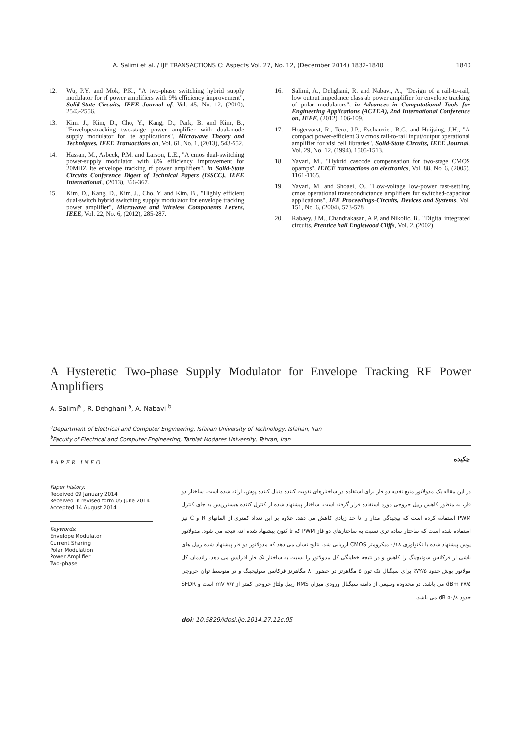A. Salimi et al. / IJE TRANSACTIONS C: Aspects Vol. 27, No. 12, (December 2014) 1832-1840 1840
12. Wu, P.Y. and Mok, P.K., "A two-phase switching hybrid supply modulator for rf power amplifiers with 9% efficiency improvement", Solid-State Circuits, IEEE Journal of, Vol. 45, No. 12, (2010), 2543-2556.
13. Kim, J., Kim, D., Cho, Y., Kang, D., Park, B. and Kim, B., "Envelope-tracking two-stage power amplifier with dual-mode supply modulator for lte applications", Microwave Theory and Techniques, IEEE Transactions on, Vol. 61, No. 1, (2013), 543-552.
14. Hassan, M., Asbeck, P.M. and Larson, L.E., "A cmos dual-switching power-supply modulator with 8% efficiency improvement for 20MHZ lte envelope tracking rf power amplifiers", in Solid-State Circuits Conference Digest of Technical Papers (ISSCC), IEEE International., (2013), 366-367.
15. Kim, D., Kang, D., Kim, J., Cho, Y. and Kim, B., "Highly efficient dual-switch hybrid switching supply modulator for envelope tracking power amplifier", Microwave and Wireless Components Letters, IEEE, Vol. 22, No. 6, (2012), 285-287.
16. Salimi, A., Dehghani, R. and Nabavi, A., "Design of a rail-to-rail, low output impedance class ab power amplifier for envelope tracking of polar modulators", in Advances in Computational Tools for Engineering Applications (ACTEA), 2nd International Conference on, IEEE, (2012), 106-109.
17. Hogervorst, R., Tero, J.P., Eschauzier, R.G. and Huijsing, J.H., "A compact power-efficient 3 v cmos rail-to-rail input/output operational amplifier for vlsi cell libraries", Solid-State Circuits, IEEE Journal, Vol. 29, No. 12, (1994), 1505-1513.
18. Yavari, M., "Hybrid cascode compensation for two-stage CMOS opamps", IEICE transactions on electronics, Vol. 88, No. 6, (2005), 1161-1165.
19. Yavari, M. and Shoaei, O., "Low-voltage low-power fast-settling cmos operational transconductance amplifiers for switched-capacitor applications", IEE Proceedings-Circuits, Devices and Systems, Vol. 151, No. 6, (2004), 573-578.
20. Rabaey, J.M., Chandrakasan, A.P. and Nikolic, B., "Digital integrated circuits, Prentice hall Englewood Cliffs, Vol. 2, (2002).
A Hysteretic Two-phase Supply Modulator for Envelope Tracking RF Power Amplifiers
A. Salimi<sup>a</sup> , R. Dehghani <sup>a</sup>, A. Nabavi <sup>b</sup>
<sup>a</sup> Department of Electrical and Computer Engineering, Isfahan University of Technology, Isfahan, Iran
<sup>b</sup> Faculty of Electrical and Computer Engineering, Tarbiat Modares University, Tehran, Iran
PAPER INFO چکیده
Paper history:
Received 09 January 2014
Received in revised form 05 June 2014
Accepted 14 August 2014
Keywords:
Envelope Modulator
Current Sharing
Polar Modulation
Power Amplifier
Two-phase.
در این مقاله یک مدولاتور منبع تغذیه دو فاز برای استفاده در ساختارهای تقویت کننده دنبال کننده پوش، ارائه شده است. ساختار دو فاز، به منظور کاهش ریپل خروجی مورد استفاده قرار گرفته است. ساختار پیشنهاد شده از کنترل کننده هیسترزیس به جای کنترل PWM استفاده کرده است که پیچیدگی مدار را تا حد زیادی کاهش می دهد. علاوه بر این تعداد کمتری از المانهای R و C نیز استفاده شده است که ساختار ساده تری نسبت به ساختارهای دو فاز PWM که تا کنون پیشنهاد شده اند، نتیجه می شود. مدولاتور پوش پیشنهاد شده با تکنولوژی ۰/۱۸ میکرومتر CMOS ارزیابی شد. نتایج نشان می دهد که مدولاتور دو فاز پیشنهاد شده ریپل های ناشی از فرکانس سوئیچینگ را کاهش و در نتیجه خطینگی کل مدولاتور را نسبت به ساختار تک فاز افزایش می دهد. راندمان کل مولاتور پوش حدود ۷۲/۵٪ برای سیگنال تک تون ۵ مگاهرتز در حضور ۸۰ مگاهرتز فرکانس سوئیچینگ و در متوسط توان خروجی ۲۷/٤ dBm می باشد. در محدوده وسیعی از دامنه سیگنال ورودی میزان RMS ریپل ولتاژ خروجی کمتر از ۷/۲ mV است و SFDR حدود ۵۰/٤ dB می باشد.
doi: 10.5829/idosi.ije.2014.27.12c.05